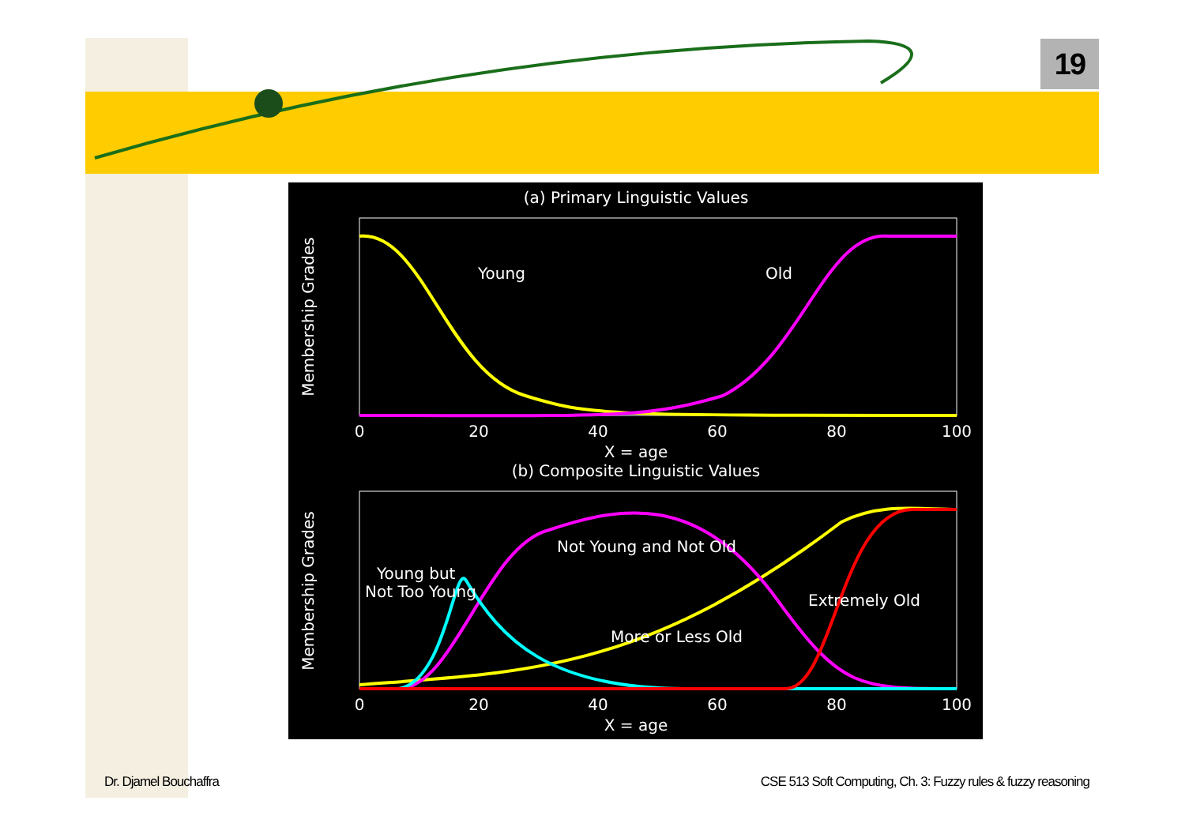19
(a) Primary Linguistic Values
Young
Old
0
20
40
60
80
100
X = age
(b) Composite Linguistic Values
Not Young and Not Old
Young but
Not Too Young
Extremely Old
More or Less Old
0
20
40
60
80
100
X = age
Membership Grades
Membership Grades
Dr. Djamel Bouchaffra
CSE 513 Soft Computing, Ch. 3: Fuzzy rules & fuzzy reasoning